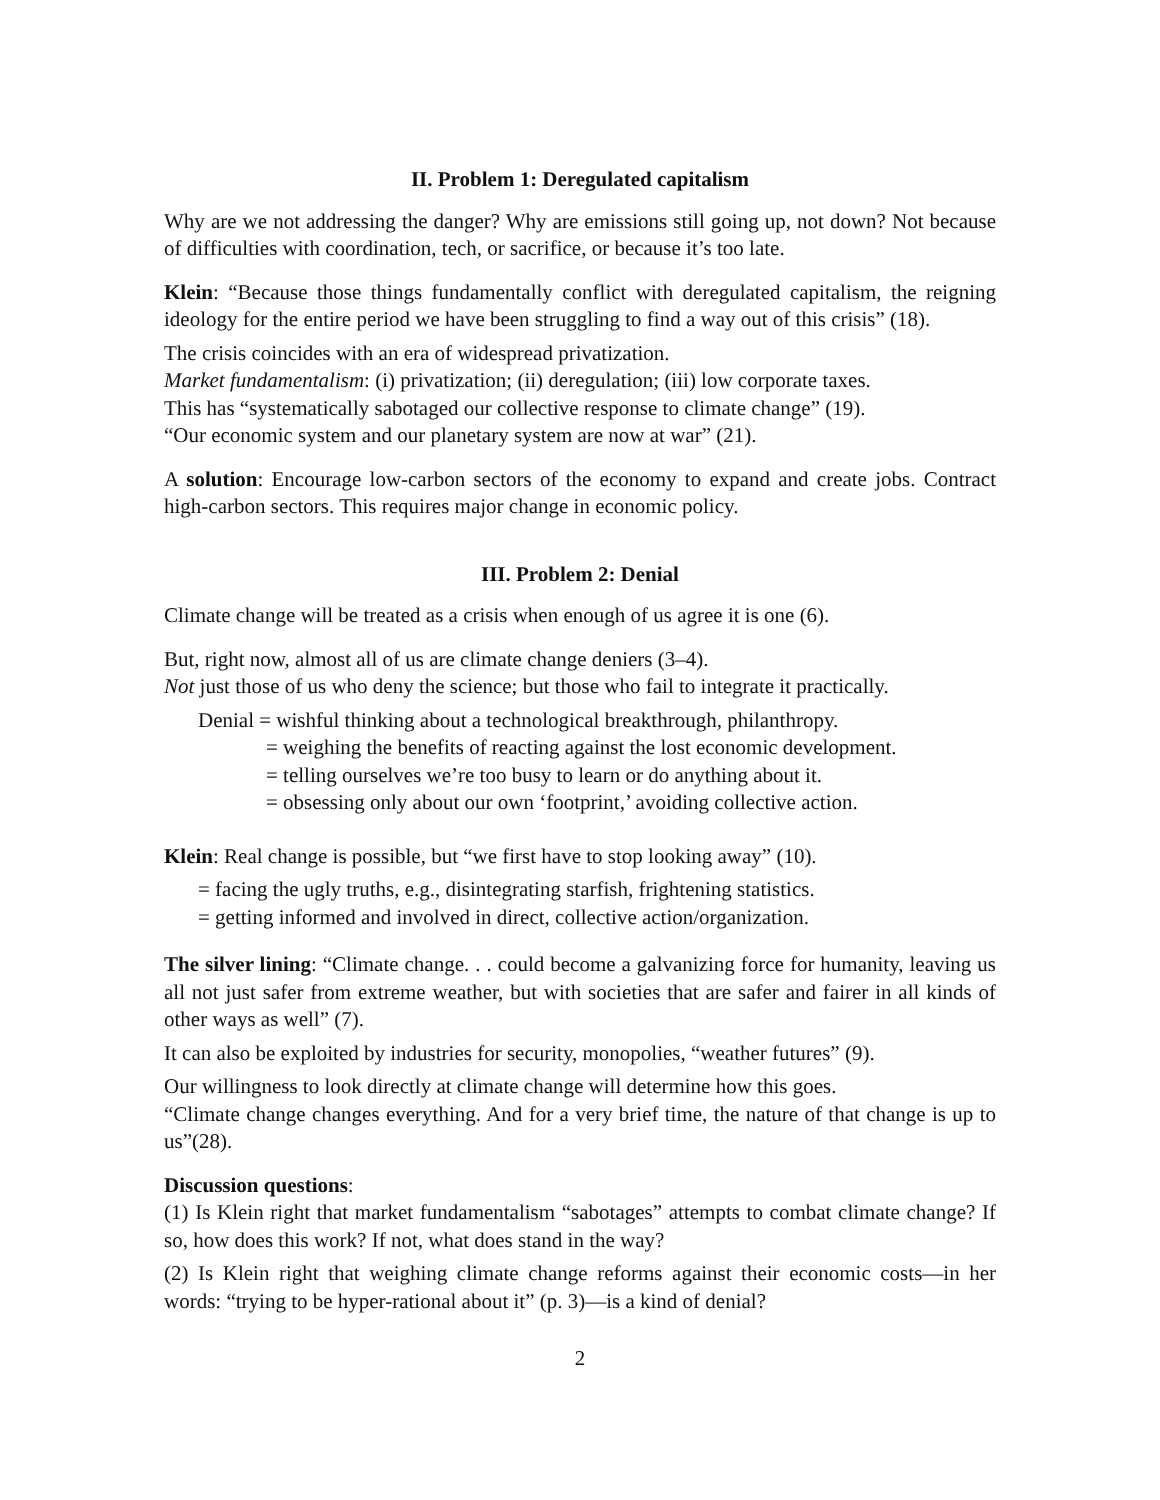II. Problem 1: Deregulated capitalism
Why are we not addressing the danger? Why are emissions still going up, not down? Not because of difficulties with coordination, tech, or sacrifice, or because it’s too late.
Klein: “Because those things fundamentally conflict with deregulated capitalism, the reigning ideology for the entire period we have been struggling to find a way out of this crisis” (18).
The crisis coincides with an era of widespread privatization.
Market fundamentalism: (i) privatization; (ii) deregulation; (iii) low corporate taxes.
This has “systematically sabotaged our collective response to climate change” (19).
“Our economic system and our planetary system are now at war” (21).
A solution: Encourage low-carbon sectors of the economy to expand and create jobs. Contract high-carbon sectors. This requires major change in economic policy.
III. Problem 2: Denial
Climate change will be treated as a crisis when enough of us agree it is one (6).
But, right now, almost all of us are climate change deniers (3–4).
Not just those of us who deny the science; but those who fail to integrate it practically.
Denial = wishful thinking about a technological breakthrough, philanthropy.
= weighing the benefits of reacting against the lost economic development.
= telling ourselves we’re too busy to learn or do anything about it.
= obsessing only about our own ‘footprint,’ avoiding collective action.
Klein: Real change is possible, but “we first have to stop looking away” (10).
= facing the ugly truths, e.g., disintegrating starfish, frightening statistics.
= getting informed and involved in direct, collective action/organization.
The silver lining: “Climate change. . . could become a galvanizing force for humanity, leaving us all not just safer from extreme weather, but with societies that are safer and fairer in all kinds of other ways as well” (7).
It can also be exploited by industries for security, monopolies, “weather futures” (9).
Our willingness to look directly at climate change will determine how this goes.
“Climate change changes everything. And for a very brief time, the nature of that change is up to us”(28).
Discussion questions:
(1) Is Klein right that market fundamentalism “sabotages” attempts to combat climate change? If so, how does this work? If not, what does stand in the way?
(2) Is Klein right that weighing climate change reforms against their economic costs—in her words: “trying to be hyper-rational about it” (p. 3)—is a kind of denial?
2